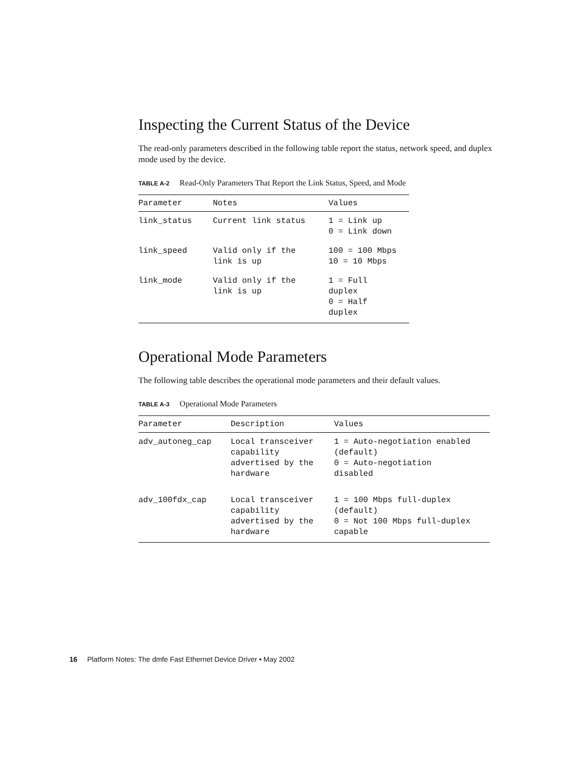Inspecting the Current Status of the Device
The read-only parameters described in the following table report the status, network speed, and duplex mode used by the device.
TABLE A-2 Read-Only Parameters That Report the Link Status, Speed, and Mode
| Parameter | Notes | Values |
| --- | --- | --- |
| link_status | Current link status | 1 = Link up 0 = Link down |
| link_speed | Valid only if the link is up | 100 = 100 Mbps 10 = 10 Mbps |
| link_mode | Valid only if the link is up | 1 = Full duplex 0 = Half duplex |
Operational Mode Parameters
The following table describes the operational mode parameters and their default values.
TABLE A-3 Operational Mode Parameters
| Parameter | Description | Values |
| --- | --- | --- |
| adv_autoneg_cap | Local transceiver capability advertised by the hardware | 1 = Auto-negotiation enabled (default) 0 = Auto-negotiation disabled |
| adv_100fdx_cap | Local transceiver capability advertised by the hardware | 1 = 100 Mbps full-duplex (default) 0 = Not 100 Mbps full-duplex capable |
16 Platform Notes: The dmfe Fast Ethernet Device Driver • May 2002